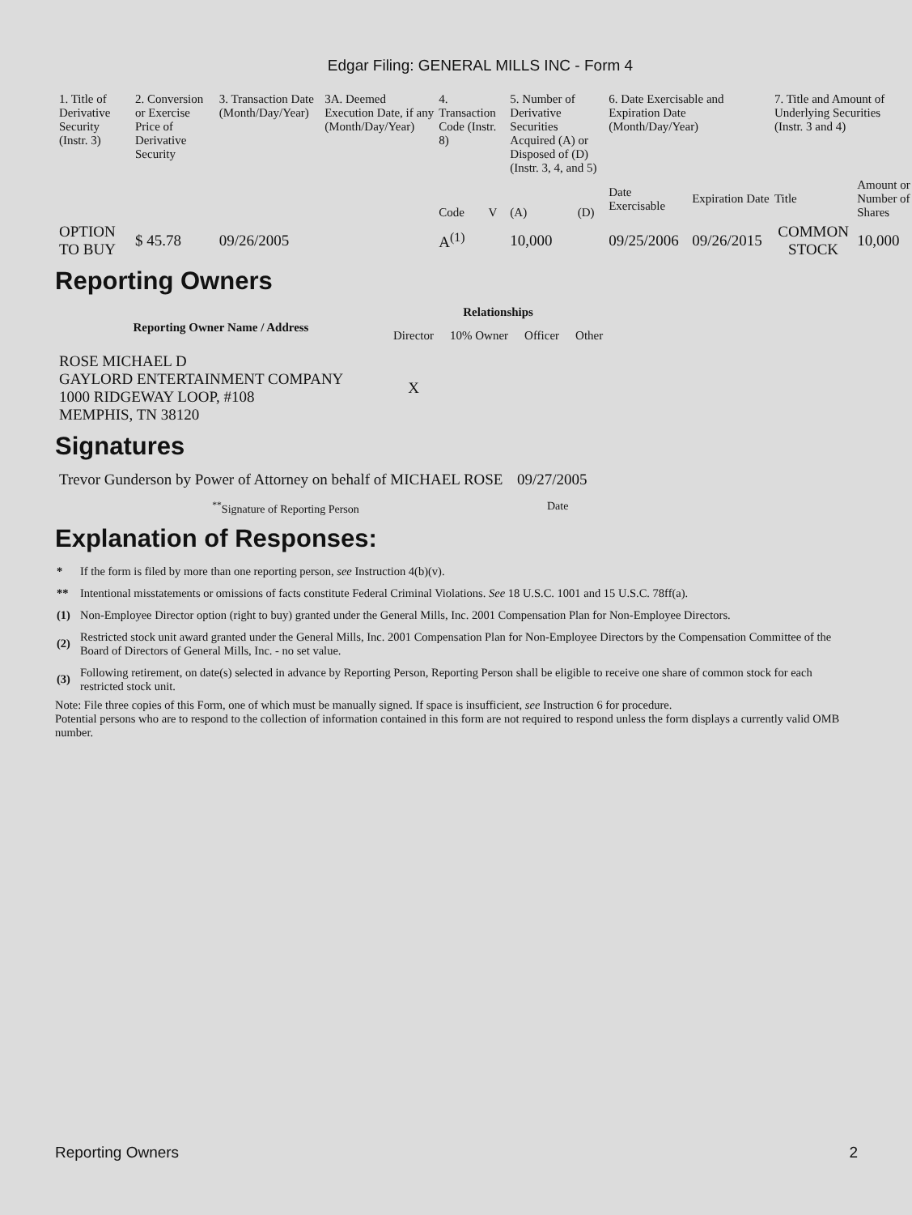Edgar Filing: GENERAL MILLS INC - Form 4
| 1. Title of Derivative Security (Instr. 3) | 2. Conversion or Exercise Price of Derivative Security | 3. Transaction Date (Month/Day/Year) | 3A. Deemed Execution Date, if any (Month/Day/Year) | 4. Transaction Code (Instr. 8) | | 5. Number of Derivative Securities Acquired (A) or Disposed of (D) (Instr. 3, 4, and 5) | | 6. Date Exercisable and Expiration Date (Month/Day/Year) | | 7. Title and Amount of Underlying Securities (Instr. 3 and 4) | |
| | | | | Code | V | (A) | (D) | Date Exercisable | Expiration Date | Title | Amount or Number of Shares |
| OPTION TO BUY | $ 45.78 | 09/26/2005 | | A<sup>(1)</sup> | | 10,000 | | 09/25/2006 | 09/26/2015 | COMMON STOCK | 10,000 |
Reporting Owners
| Reporting Owner Name / Address | Relationships | | | |
| --- | --- | --- | --- | --- |
| | Director | 10% Owner | Officer | Other |
| ROSE MICHAEL D GAYLORD ENTERTAINMENT COMPANY 1000 RIDGEWAY LOOP, #108 MEMPHIS, TN 38120 | X | | | |
Signatures
| Trevor Gunderson by Power of Attorney on behalf of MICHAEL ROSE | 09/27/2005 |
| <sup>**</sup> Signature of Reporting Person | Date |
Explanation of Responses:
| * | If the form is filed by more than one reporting person, see Instruction 4(b)(v). |
| ** | Intentional misstatements or omissions of facts constitute Federal Criminal Violations. See 18 U.S.C. 1001 and 15 U.S.C. 78ff(a). |
| (1) | Non-Employee Director option (right to buy) granted under the General Mills, Inc. 2001 Compensation Plan for Non-Employee Directors. |
| (2) | Restricted stock unit award granted under the General Mills, Inc. 2001 Compensation Plan for Non-Employee Directors by the Compensation Committee of the Board of Directors of General Mills, Inc. - no set value. |
| (3) | Following retirement, on date(s) selected in advance by Reporting Person, Reporting Person shall be eligible to receive one share of common stock for each restricted stock unit. |
Note: File three copies of this Form, one of which must be manually signed. If space is insufficient, see Instruction 6 for procedure.
Potential persons who are to respond to the collection of information contained in this form are not required to respond unless the form displays a currently valid OMB number.
Reporting Owners 2